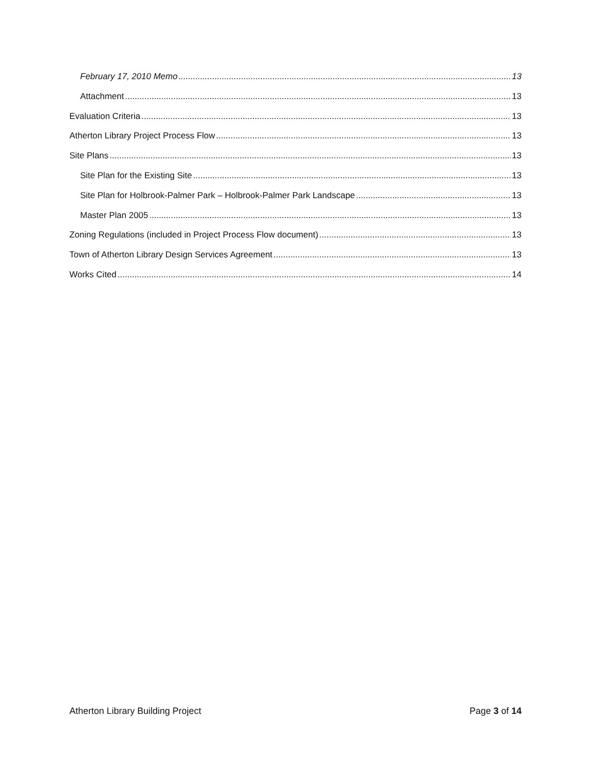February 17, 2010 Memo 13
Attachment 13
Evaluation Criteria 13
Atherton Library Project Process Flow 13
Site Plans 13
Site Plan for the Existing Site 13
Site Plan for Holbrook-Palmer Park – Holbrook-Palmer Park Landscape 13
Master Plan 2005 13
Zoning Regulations (included in Project Process Flow document) 13
Town of Atherton Library Design Services Agreement 13
Works Cited 14
Atherton Library Building Project Page 3 of 14